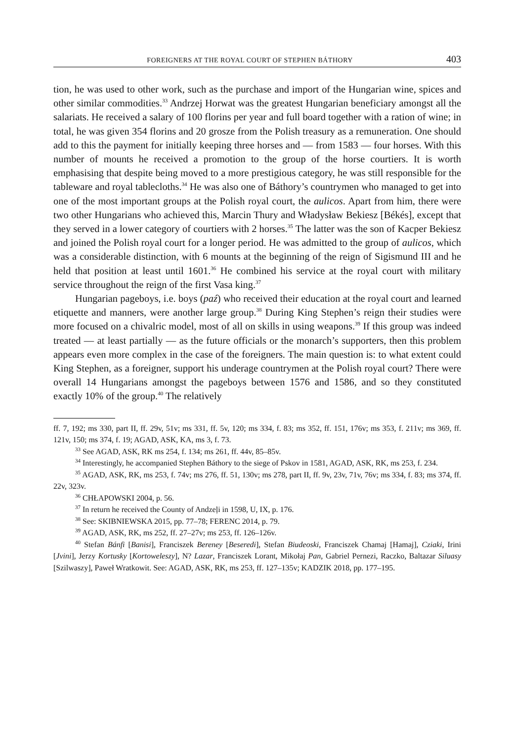FOREIGNERS AT THE ROYAL COURT OF STEPHEN BÁTHORY 403
tion, he was used to other work, such as the purchase and import of the Hungarian wine, spices and other similar commodities.<sup>33</sup> Andrzej Horwat was the greatest Hungarian beneficiary amongst all the salariats. He received a salary of 100 florins per year and full board together with a ration of wine; in total, he was given 354 florins and 20 grosze from the Polish treasury as a remuneration. One should add to this the payment for initially keeping three horses and — from 1583 — four horses. With this number of mounts he received a promotion to the group of the horse courtiers. It is worth emphasising that despite being moved to a more prestigious category, he was still responsible for the tableware and royal tablecloths.<sup>34</sup> He was also one of Báthory’s countrymen who managed to get into one of the most important groups at the Polish royal court, the aulicos. Apart from him, there were two other Hungarians who achieved this, Marcin Thury and Władysław Bekiesz [Békés], except that they served in a lower category of courtiers with 2 horses.<sup>35</sup> The latter was the son of Kacper Bekiesz and joined the Polish royal court for a longer period. He was admitted to the group of aulicos, which was a considerable distinction, with 6 mounts at the beginning of the reign of Sigismund III and he held that position at least until 1601.<sup>36</sup> He combined his service at the royal court with military service throughout the reign of the first Vasa king.<sup>37</sup>
Hungarian pageboys, i.e. boys (paź) who received their education at the royal court and learned etiquette and manners, were another large group.<sup>38</sup> During King Stephen’s reign their studies were more focused on a chivalric model, most of all on skills in using weapons.<sup>39</sup> If this group was indeed treated — at least partially — as the future officials or the monarch’s supporters, then this problem appears even more complex in the case of the foreigners. The main question is: to what extent could King Stephen, as a foreigner, support his underage countrymen at the Polish royal court? There were overall 14 Hungarians amongst the pageboys between 1576 and 1586, and so they constituted exactly 10% of the group.<sup>40</sup> The relatively
ff. 7, 192; ms 330, part II, ff. 29v, 51v; ms 331, ff. 5v, 120; ms 334, f. 83; ms 352, ff. 151, 176v; ms 353, f. 211v; ms 369, ff. 121v, 150; ms 374, f. 19; AGAD, ASK, KA, ms 3, f. 73.
<sup>33</sup> See AGAD, ASK, RK ms 254, f. 134; ms 261, ff. 44v, 85–85v.
<sup>34</sup> Interestingly, he accompanied Stephen Báthory to the siege of Pskov in 1581, AGAD, ASK, RK, ms 253, f. 234.
<sup>35</sup> AGAD, ASK, RK, ms 253, f. 74v; ms 276, ff. 51, 130v; ms 278, part II, ff. 9v, 23v, 71v, 76v; ms 334, f. 83; ms 374, ff. 22v, 323v.
<sup>36</sup> CHŁAPOWSKI 2004, p. 56.
<sup>37</sup> In return he received the County of Andzeļi in 1598, U, IX, p. 176.
<sup>38</sup> See: SKIBNIEWSKA 2015, pp. 77–78; FERENC 2014, p. 79.
<sup>39</sup> AGAD, ASK, RK, ms 252, ff. 27–27v; ms 253, ff. 126–126v.
<sup>40</sup> Stefan Bánfi [Banisi], Franciszek Bereney [Beseredi], Stefan Biudeoski, Franciszek Chamaj [Hamaj], Cziaki, Irini [Jvini], Jerzy Kortusky [Kortoweleszy], N? Lazar, Franciszek Lorant, Mikołaj Pan, Gabriel Pernezi, Raczko, Baltazar Siluasy [Szilwaszy], Paweł Wratkowit. See: AGAD, ASK, RK, ms 253, ff. 127–135v; KADZIK 2018, pp. 177–195.